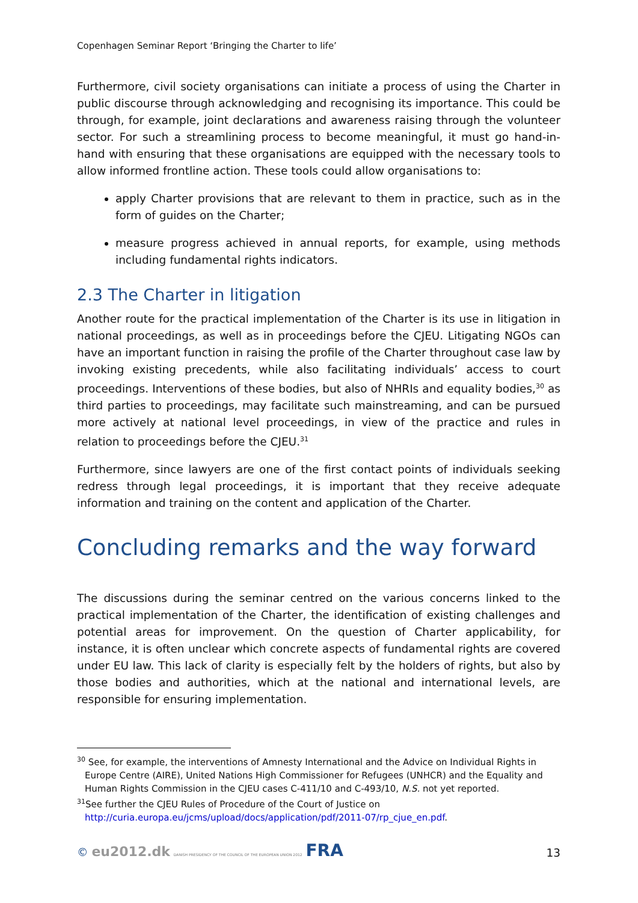Copenhagen Seminar Report ‘Bringing the Charter to life’
Furthermore, civil society organisations can initiate a process of using the Charter in public discourse through acknowledging and recognising its importance. This could be through, for example, joint declarations and awareness raising through the volunteer sector. For such a streamlining process to become meaningful, it must go hand-in-hand with ensuring that these organisations are equipped with the necessary tools to allow informed frontline action. These tools could allow organisations to:
apply Charter provisions that are relevant to them in practice, such as in the form of guides on the Charter;
measure progress achieved in annual reports, for example, using methods including fundamental rights indicators.
2.3 The Charter in litigation
Another route for the practical implementation of the Charter is its use in litigation in national proceedings, as well as in proceedings before the CJEU. Litigating NGOs can have an important function in raising the profile of the Charter throughout case law by invoking existing precedents, while also facilitating individuals’ access to court proceedings. Interventions of these bodies, but also of NHRIs and equality bodies,<sup>30</sup> as third parties to proceedings, may facilitate such mainstreaming, and can be pursued more actively at national level proceedings, in view of the practice and rules in relation to proceedings before the CJEU.<sup>31</sup>
Furthermore, since lawyers are one of the first contact points of individuals seeking redress through legal proceedings, it is important that they receive adequate information and training on the content and application of the Charter.
Concluding remarks and the way forward
The discussions during the seminar centred on the various concerns linked to the practical implementation of the Charter, the identification of existing challenges and potential areas for improvement. On the question of Charter applicability, for instance, it is often unclear which concrete aspects of fundamental rights are covered under EU law. This lack of clarity is especially felt by the holders of rights, but also by those bodies and authorities, which at the national and international levels, are responsible for ensuring implementation.
<sup>30</sup> See, for example, the interventions of Amnesty International and the Advice on Individual Rights in Europe Centre (AIRE), United Nations High Commissioner for Refugees (UNHCR) and the Equality and Human Rights Commission in the CJEU cases C-411/10 and C-493/10, N.S. not yet reported.
<sup>31</sup> See further the CJEU Rules of Procedure of the Court of Justice on http://curia.europa.eu/jcms/upload/docs/application/pdf/2011-07/rp_cjue_en.pdf.
© eu2012.dk DANISH PRESIDENCY OF THE COUNCIL OF THE EUROPEAN UNION 2012 FRA
13